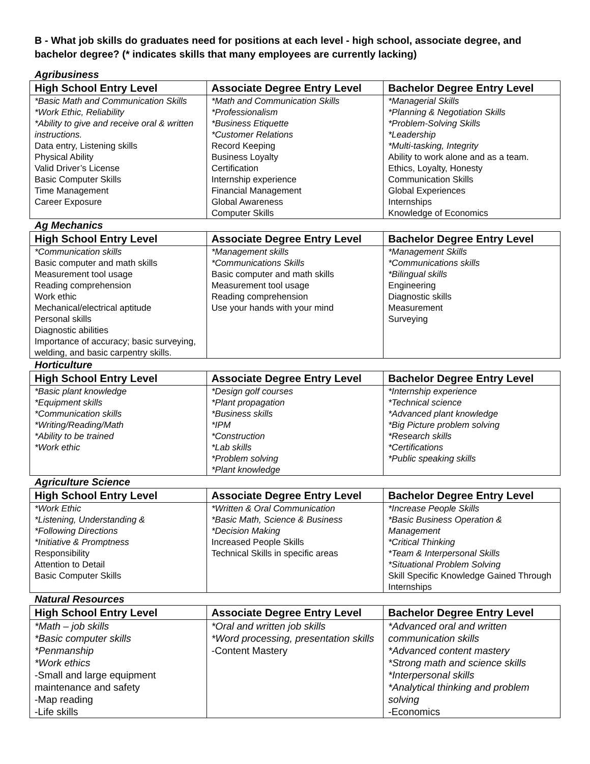B - What job skills do graduates need for positions at each level - high school, associate degree, and bachelor degree? (* indicates skills that many employees are currently lacking)
Agribusiness
| High School Entry Level | Associate Degree Entry Level | Bachelor Degree Entry Level |
| --- | --- | --- |
| *Basic Math and Communication Skills *Work Ethic, Reliability *Ability to give and receive oral & written instructions. Data entry, Listening skills Physical Ability Valid Driver’s License Basic Computer Skills Time Management Career Exposure | *Math and Communication Skills *Professionalism *Business Etiquette *Customer Relations Record Keeping Business Loyalty Certification Internship experience Financial Management Global Awareness Computer Skills | *Managerial Skills *Planning & Negotiation Skills *Problem-Solving Skills *Leadership *Multi-tasking, Integrity Ability to work alone and as a team. Ethics, Loyalty, Honesty Communication Skills Global Experiences Internships Knowledge of Economics |
Ag Mechanics
| High School Entry Level | Associate Degree Entry Level | Bachelor Degree Entry Level |
| --- | --- | --- |
| *Communication skills Basic computer and math skills Measurement tool usage Reading comprehension Work ethic Mechanical/electrical aptitude Personal skills Diagnostic abilities Importance of accuracy; basic surveying, welding, and basic carpentry skills. | *Management skills *Communications Skills Basic computer and math skills Measurement tool usage Reading comprehension Use your hands with your mind | *Management Skills *Communications skills *Bilingual skills Engineering Diagnostic skills Measurement Surveying |
Horticulture
| High School Entry Level | Associate Degree Entry Level | Bachelor Degree Entry Level |
| --- | --- | --- |
| *Basic plant knowledge *Equipment skills *Communication skills *Writing/Reading/Math *Ability to be trained *Work ethic | *Design golf courses *Plant propagation *Business skills *IPM *Construction *Lab skills *Problem solving *Plant knowledge | *Internship experience *Technical science *Advanced plant knowledge *Big Picture problem solving *Research skills *Certifications *Public speaking skills |
Agriculture Science
| High School Entry Level | Associate Degree Entry Level | Bachelor Degree Entry Level |
| --- | --- | --- |
| *Work Ethic *Listening, Understanding & *Following Directions *Initiative & Promptness Responsibility Attention to Detail Basic Computer Skills | *Written & Oral Communication *Basic Math, Science & Business *Decision Making Increased People Skills Technical Skills in specific areas | *Increase People Skills *Basic Business Operation & Management *Critical Thinking *Team & Interpersonal Skills *Situational Problem Solving Skill Specific Knowledge Gained Through Internships |
Natural Resources
| High School Entry Level | Associate Degree Entry Level | Bachelor Degree Entry Level |
| --- | --- | --- |
| *Math – job skills *Basic computer skills *Penmanship *Work ethics -Small and large equipment maintenance and safety -Map reading -Life skills | *Oral and written job skills *Word processing, presentation skills -Content Mastery | *Advanced oral and written communication skills *Advanced content mastery *Strong math and science skills *Interpersonal skills *Analytical thinking and problem solving -Economics |